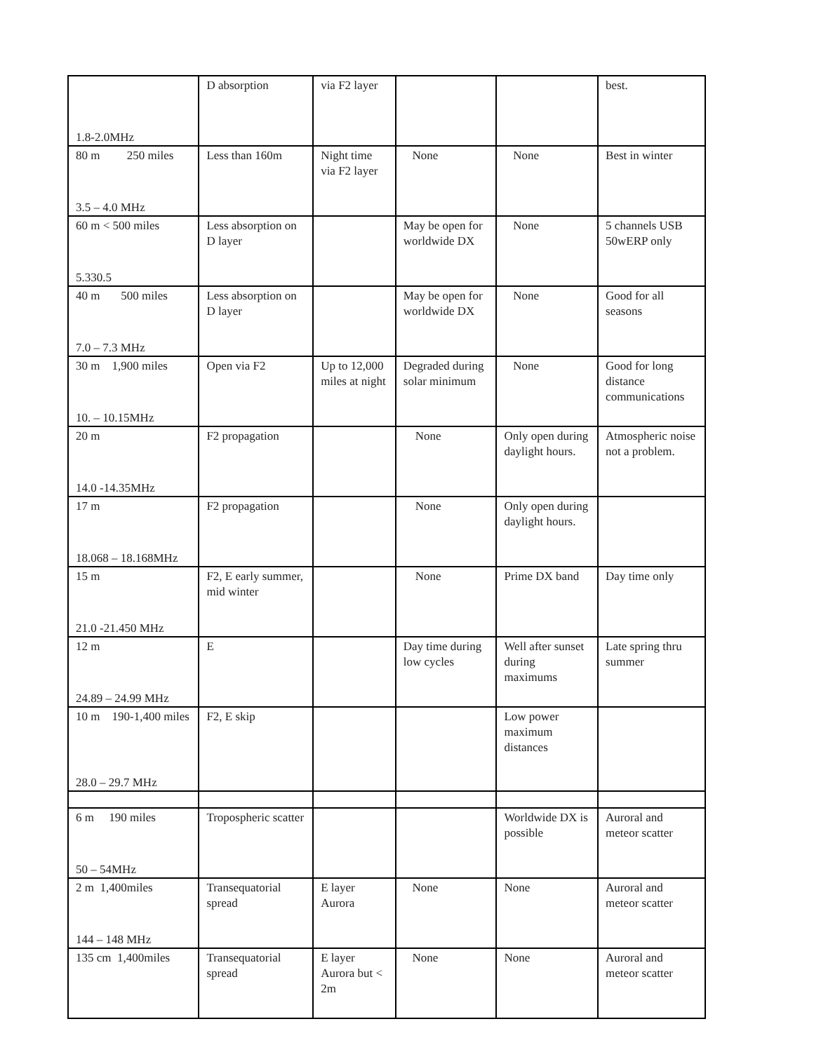| 1.8-2.0MHz | D absorption | via F2 layer | | | best. |
| 80 m 250 miles 3.5 – 4.0 MHz | Less than 160m | Night time via F2 layer | None | None | Best in winter |
| 60 m < 500 miles 5.330.5 | Less absorption on D layer | | May be open for worldwide DX | None | 5 channels USB 50wERP only |
| 40 m 500 miles 7.0 – 7.3 MHz | Less absorption on D layer | | May be open for worldwide DX | None | Good for all seasons |
| 30 m 1,900 miles 10. – 10.15MHz | Open via F2 | Up to 12,000 miles at night | Degraded during solar minimum | None | Good for long distance communications |
| 20 m 14.0 -14.35MHz | F2 propagation | | None | Only open during daylight hours. | Atmospheric noise not a problem. |
| 17 m 18.068 – 18.168MHz | F2 propagation | | None | Only open during daylight hours. | |
| 15 m 21.0 -21.450 MHz | F2, E early summer, mid winter | | None | Prime DX band | Day time only |
| 12 m 24.89 – 24.99 MHz | E | | Day time during low cycles | Well after sunset during maximums | Late spring thru summer |
| 10 m 190-1,400 miles 28.0 – 29.7 MHz | F2, E skip | | | Low power maximum distances | |
| 6 m 190 miles 50 – 54MHz | Tropospheric scatter | | | Worldwide DX is possible | Auroral and meteor scatter |
| 2 m 1,400miles 144 – 148 MHz | Transequatorial spread | E layer Aurora | None | None | Auroral and meteor scatter |
| 135 cm 1,400miles | Transequatorial spread | E layer Aurora but < 2m | None | None | Auroral and meteor scatter |